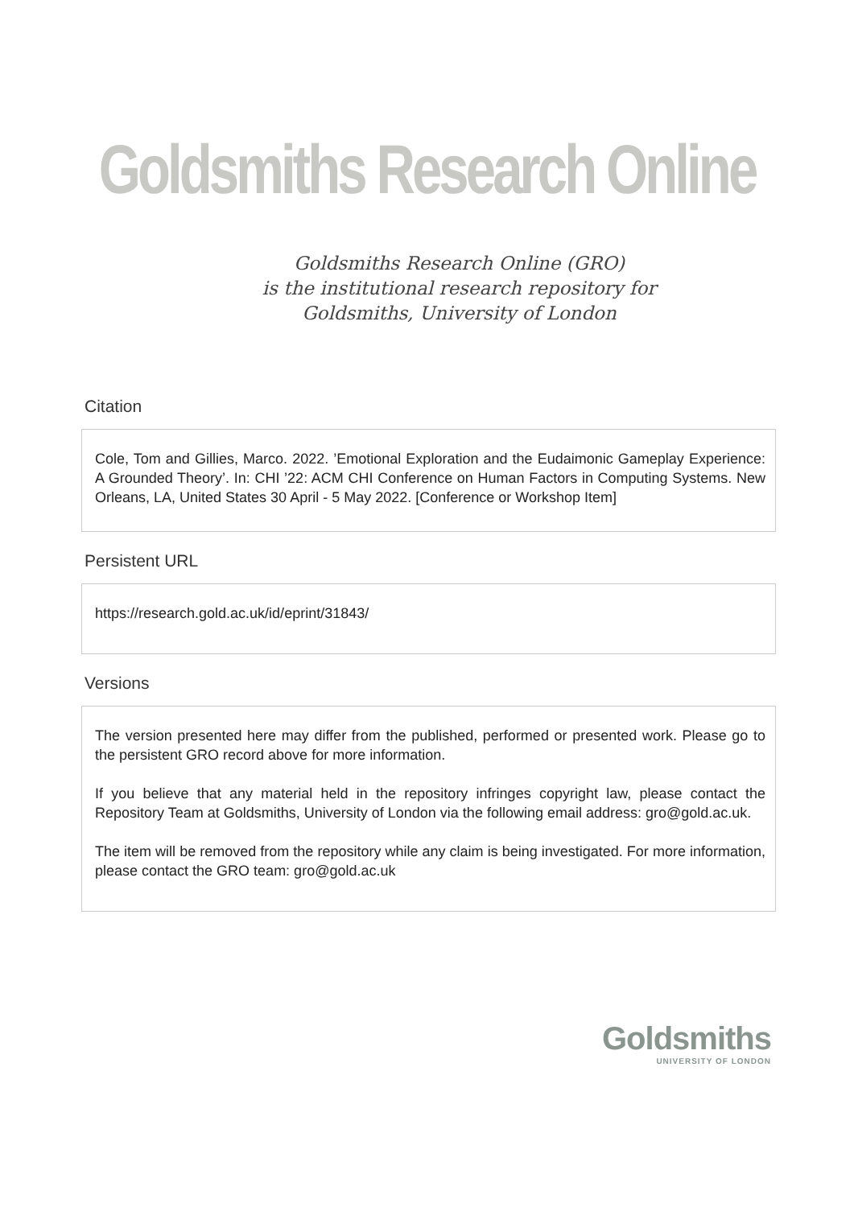Goldsmiths Research Online
Goldsmiths Research Online (GRO)
is the institutional research repository for
Goldsmiths, University of London
Citation
Cole, Tom and Gillies, Marco. 2022. ’Emotional Exploration and the Eudaimonic Gameplay Experience: A Grounded Theory’. In: CHI ’22: ACM CHI Conference on Human Factors in Computing Systems. New Orleans, LA, United States 30 April - 5 May 2022. [Conference or Workshop Item]
Persistent URL
https://research.gold.ac.uk/id/eprint/31843/
Versions
The version presented here may differ from the published, performed or presented work. Please go to the persistent GRO record above for more information.
If you believe that any material held in the repository infringes copyright law, please contact the Repository Team at Goldsmiths, University of London via the following email address: gro@gold.ac.uk.
The item will be removed from the repository while any claim is being investigated. For more information, please contact the GRO team: gro@gold.ac.uk
Goldsmiths
UNIVERSITY OF LONDON